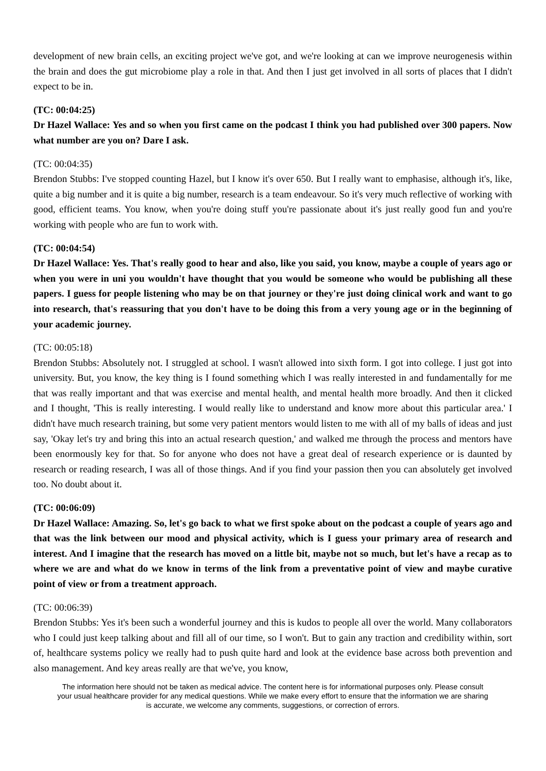development of new brain cells, an exciting project we've got, and we're looking at can we improve neurogenesis within the brain and does the gut microbiome play a role in that. And then I just get involved in all sorts of places that I didn't expect to be in.
(TC: 00:04:25)
Dr Hazel Wallace: Yes and so when you first came on the podcast I think you had published over 300 papers. Now what number are you on? Dare I ask.
(TC: 00:04:35)
Brendon Stubbs: I've stopped counting Hazel, but I know it's over 650. But I really want to emphasise, although it's, like, quite a big number and it is quite a big number, research is a team endeavour. So it's very much reflective of working with good, efficient teams. You know, when you're doing stuff you're passionate about it's just really good fun and you're working with people who are fun to work with.
(TC: 00:04:54)
Dr Hazel Wallace: Yes. That's really good to hear and also, like you said, you know, maybe a couple of years ago or when you were in uni you wouldn't have thought that you would be someone who would be publishing all these papers. I guess for people listening who may be on that journey or they're just doing clinical work and want to go into research, that's reassuring that you don't have to be doing this from a very young age or in the beginning of your academic journey.
(TC: 00:05:18)
Brendon Stubbs: Absolutely not. I struggled at school. I wasn't allowed into sixth form. I got into college. I just got into university. But, you know, the key thing is I found something which I was really interested in and fundamentally for me that was really important and that was exercise and mental health, and mental health more broadly. And then it clicked and I thought, 'This is really interesting. I would really like to understand and know more about this particular area.' I didn't have much research training, but some very patient mentors would listen to me with all of my balls of ideas and just say, 'Okay let's try and bring this into an actual research question,' and walked me through the process and mentors have been enormously key for that. So for anyone who does not have a great deal of research experience or is daunted by research or reading research, I was all of those things. And if you find your passion then you can absolutely get involved too. No doubt about it.
(TC: 00:06:09)
Dr Hazel Wallace: Amazing. So, let's go back to what we first spoke about on the podcast a couple of years ago and that was the link between our mood and physical activity, which is I guess your primary area of research and interest. And I imagine that the research has moved on a little bit, maybe not so much, but let's have a recap as to where we are and what do we know in terms of the link from a preventative point of view and maybe curative point of view or from a treatment approach.
(TC: 00:06:39)
Brendon Stubbs: Yes it's been such a wonderful journey and this is kudos to people all over the world. Many collaborators who I could just keep talking about and fill all of our time, so I won't. But to gain any traction and credibility within, sort of, healthcare systems policy we really had to push quite hard and look at the evidence base across both prevention and also management. And key areas really are that we've, you know,
The information here should not be taken as medical advice. The content here is for informational purposes only. Please consult your usual healthcare provider for any medical questions. While we make every effort to ensure that the information we are sharing is accurate, we welcome any comments, suggestions, or correction of errors.